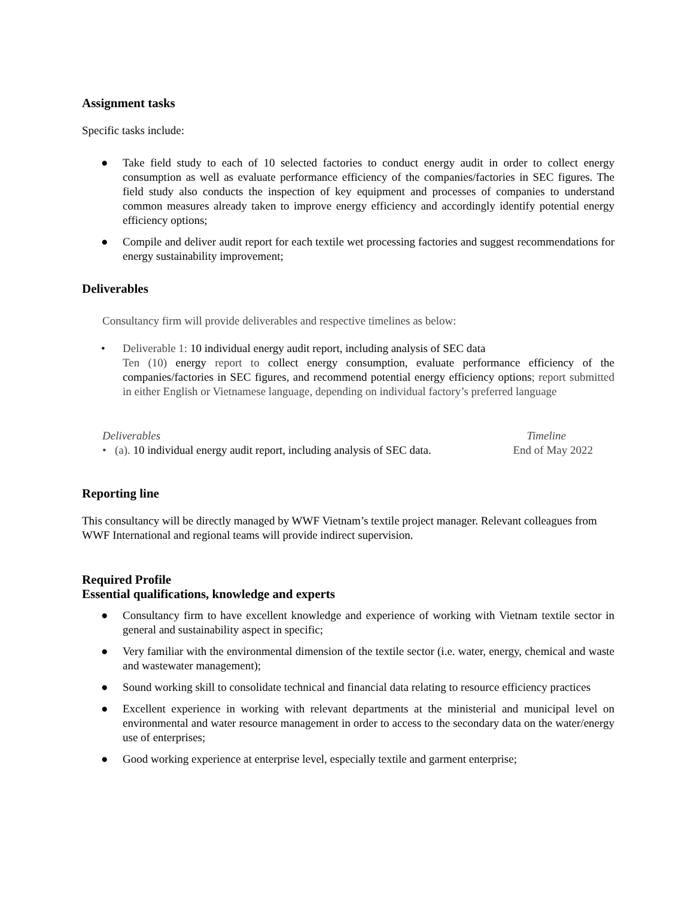Assignment tasks
Specific tasks include:
● Take field study to each of 10 selected factories to conduct energy audit in order to collect energy consumption as well as evaluate performance efficiency of the companies/factories in SEC figures. The field study also conducts the inspection of key equipment and processes of companies to understand common measures already taken to improve energy efficiency and accordingly identify potential energy efficiency options;
● Compile and deliver audit report for each textile wet processing factories and suggest recommendations for energy sustainability improvement;
Deliverables
Consultancy firm will provide deliverables and respective timelines as below:
• Deliverable 1: 10 individual energy audit report, including analysis of SEC data
Ten (10) energy report to collect energy consumption, evaluate performance efficiency of the companies/factories in SEC figures, and recommend potential energy efficiency options; report submitted in either English or Vietnamese language, depending on individual factory’s preferred language
Deliverables Timeline
• (a). 10 individual energy audit report, including analysis of SEC data. End of May 2022
Reporting line
This consultancy will be directly managed by WWF Vietnam’s textile project manager. Relevant colleagues from WWF International and regional teams will provide indirect supervision.
Required Profile
Essential qualifications, knowledge and experts
● Consultancy firm to have excellent knowledge and experience of working with Vietnam textile sector in general and sustainability aspect in specific;
● Very familiar with the environmental dimension of the textile sector (i.e. water, energy, chemical and waste and wastewater management);
● Sound working skill to consolidate technical and financial data relating to resource efficiency practices
● Excellent experience in working with relevant departments at the ministerial and municipal level on environmental and water resource management in order to access to the secondary data on the water/energy use of enterprises;
● Good working experience at enterprise level, especially textile and garment enterprise;